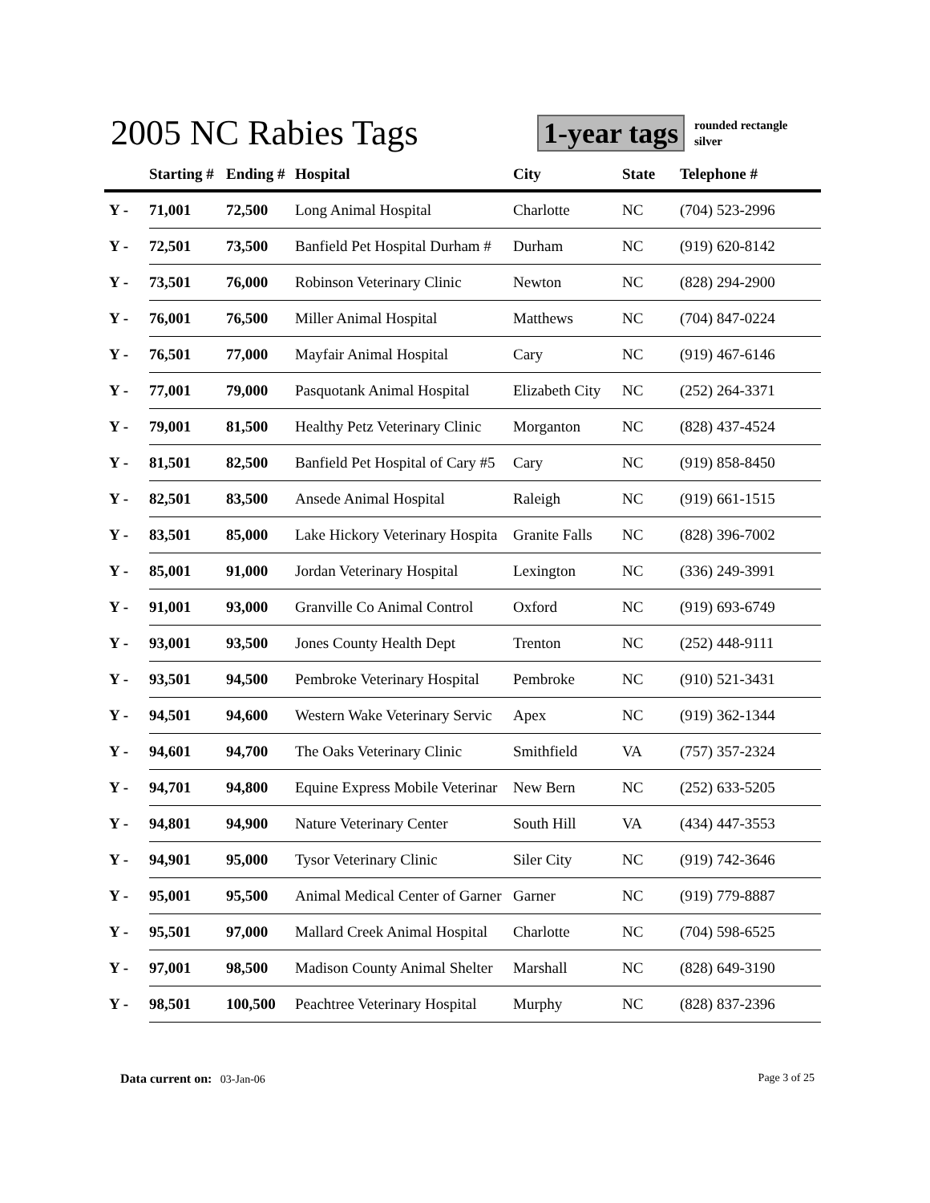2005 NC Rabies Tags 1-year tags
rounded rectangle
silver
| | Starting # | Ending # | Hospital | City | State | Telephone # |
| --- | --- | --- | --- | --- | --- | --- |
| Y - | 71,001 | 72,500 | Long Animal Hospital | Charlotte | NC | (704) 523-2996 |
| Y - | 72,501 | 73,500 | Banfield Pet Hospital Durham # | Durham | NC | (919) 620-8142 |
| Y - | 73,501 | 76,000 | Robinson Veterinary Clinic | Newton | NC | (828) 294-2900 |
| Y - | 76,001 | 76,500 | Miller Animal Hospital | Matthews | NC | (704) 847-0224 |
| Y - | 76,501 | 77,000 | Mayfair Animal Hospital | Cary | NC | (919) 467-6146 |
| Y - | 77,001 | 79,000 | Pasquotank Animal Hospital | Elizabeth City | NC | (252) 264-3371 |
| Y - | 79,001 | 81,500 | Healthy Petz Veterinary Clinic | Morganton | NC | (828) 437-4524 |
| Y - | 81,501 | 82,500 | Banfield Pet Hospital of Cary #5 | Cary | NC | (919) 858-8450 |
| Y - | 82,501 | 83,500 | Ansede Animal Hospital | Raleigh | NC | (919) 661-1515 |
| Y - | 83,501 | 85,000 | Lake Hickory Veterinary Hospita | Granite Falls | NC | (828) 396-7002 |
| Y - | 85,001 | 91,000 | Jordan Veterinary Hospital | Lexington | NC | (336) 249-3991 |
| Y - | 91,001 | 93,000 | Granville Co Animal Control | Oxford | NC | (919) 693-6749 |
| Y - | 93,001 | 93,500 | Jones County Health Dept | Trenton | NC | (252) 448-9111 |
| Y - | 93,501 | 94,500 | Pembroke Veterinary Hospital | Pembroke | NC | (910) 521-3431 |
| Y - | 94,501 | 94,600 | Western Wake Veterinary Servic | Apex | NC | (919) 362-1344 |
| Y - | 94,601 | 94,700 | The Oaks Veterinary Clinic | Smithfield | VA | (757) 357-2324 |
| Y - | 94,701 | 94,800 | Equine Express Mobile Veterinar | New Bern | NC | (252) 633-5205 |
| Y - | 94,801 | 94,900 | Nature Veterinary Center | South Hill | VA | (434) 447-3553 |
| Y - | 94,901 | 95,000 | Tysor Veterinary Clinic | Siler City | NC | (919) 742-3646 |
| Y - | 95,001 | 95,500 | Animal Medical Center of Garner | Garner | NC | (919) 779-8887 |
| Y - | 95,501 | 97,000 | Mallard Creek Animal Hospital | Charlotte | NC | (704) 598-6525 |
| Y - | 97,001 | 98,500 | Madison County Animal Shelter | Marshall | NC | (828) 649-3190 |
| Y - | 98,501 | 100,500 | Peachtree Veterinary Hospital | Murphy | NC | (828) 837-2396 |
Data current on: 03-Jan-06 Page 3 of 25